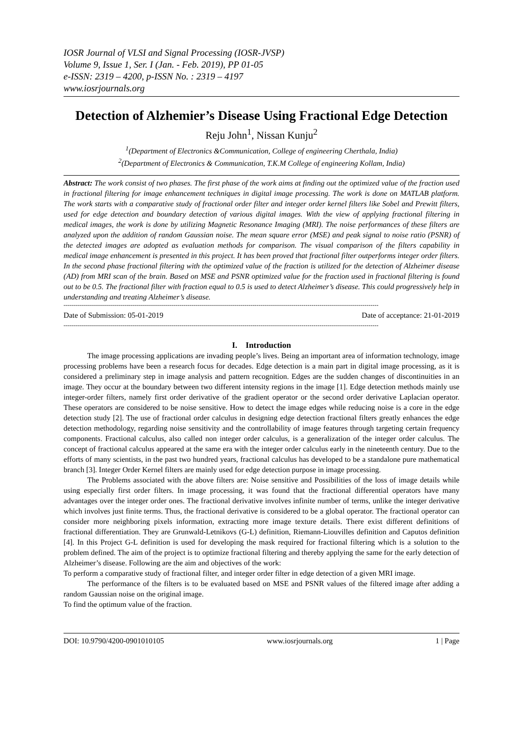IOSR Journal of VLSI and Signal Processing (IOSR-JVSP)
Volume 9, Issue 1, Ser. I (Jan. - Feb. 2019), PP 01-05
e-ISSN: 2319 – 4200, p-ISSN No. : 2319 – 4197
www.iosrjournals.org
Detection of Alzhemier’s Disease Using Fractional Edge Detection
Reju John<sup>1</sup>, Nissan Kunju<sup>2</sup>
<sup>1</sup> (Department of Electronics &Communication, College of engineering Cherthala, India)
<sup>2</sup> (Department of Electronics & Communication, T.K.M College of engineering Kollam, India)
Abstract: The work consist of two phases. The first phase of the work aims at finding out the optimized value of the fraction used in fractional filtering for image enhancement techniques in digital image processing. The work is done on MATLAB platform. The work starts with a comparative study of fractional order filter and integer order kernel filters like Sobel and Prewitt filters, used for edge detection and boundary detection of various digital images. With the view of applying fractional filtering in medical images, the work is done by utilizing Magnetic Resonance Imaging (MRI). The noise performances of these filters are analyzed upon the addition of random Gaussian noise. The mean square error (MSE) and peak signal to noise ratio (PSNR) of the detected images are adopted as evaluation methods for comparison. The visual comparison of the filters capability in medical image enhancement is presented in this project. It has been proved that fractional filter outperforms integer order filters. In the second phase fractional filtering with the optimized value of the fraction is utilized for the detection of Alzheimer disease (AD) from MRI scan of the brain. Based on MSE and PSNR optimized value for the fraction used in fractional filtering is found out to be 0.5. The fractional filter with fraction equal to 0.5 is used to detect Alzheimer’s disease. This could progressively help in understanding and treating Alzheimer’s disease.
----------------------------------------------------------------------------------------------------------------------------------------------------------------
Date of Submission: 05-01-2019 Date of acceptance: 21-01-2019
----------------------------------------------------------------------------------------------------------------------------------------------------------------
I. Introduction
The image processing applications are invading people’s lives. Being an important area of information technology, image processing problems have been a research focus for decades. Edge detection is a main part in digital image processing, as it is considered a preliminary step in image analysis and pattern recognition. Edges are the sudden changes of discontinuities in an image. They occur at the boundary between two different intensity regions in the image [1]. Edge detection methods mainly use integer-order filters, namely first order derivative of the gradient operator or the second order derivative Laplacian operator. These operators are considered to be noise sensitive. How to detect the image edges while reducing noise is a core in the edge detection study [2]. The use of fractional order calculus in designing edge detection fractional filters greatly enhances the edge detection methodology, regarding noise sensitivity and the controllability of image features through targeting certain frequency components. Fractional calculus, also called non integer order calculus, is a generalization of the integer order calculus. The concept of fractional calculus appeared at the same era with the integer order calculus early in the nineteenth century. Due to the efforts of many scientists, in the past two hundred years, fractional calculus has developed to be a standalone pure mathematical branch [3]. Integer Order Kernel filters are mainly used for edge detection purpose in image processing.
The Problems associated with the above filters are: Noise sensitive and Possibilities of the loss of image details while using especially first order filters. In image processing, it was found that the fractional differential operators have many advantages over the integer order ones. The fractional derivative involves infinite number of terms, unlike the integer derivative which involves just finite terms. Thus, the fractional derivative is considered to be a global operator. The fractional operator can consider more neighboring pixels information, extracting more image texture details. There exist different definitions of fractional differentiation. They are Grunwald-Letnikovs (G-L) definition, Riemann-Liouvilles definition and Caputos definition [4]. In this Project G-L definition is used for developing the mask required for fractional filtering which is a solution to the problem defined. The aim of the project is to optimize fractional filtering and thereby applying the same for the early detection of Alzheimer’s disease. Following are the aim and objectives of the work:
To perform a comparative study of fractional filter, and integer order filter in edge detection of a given MRI image.
The performance of the filters is to be evaluated based on MSE and PSNR values of the filtered image after adding a random Gaussian noise on the original image.
To find the optimum value of the fraction.
DOI: 10.9790/4200-0901010105 www.iosrjournals.org 1 | Page